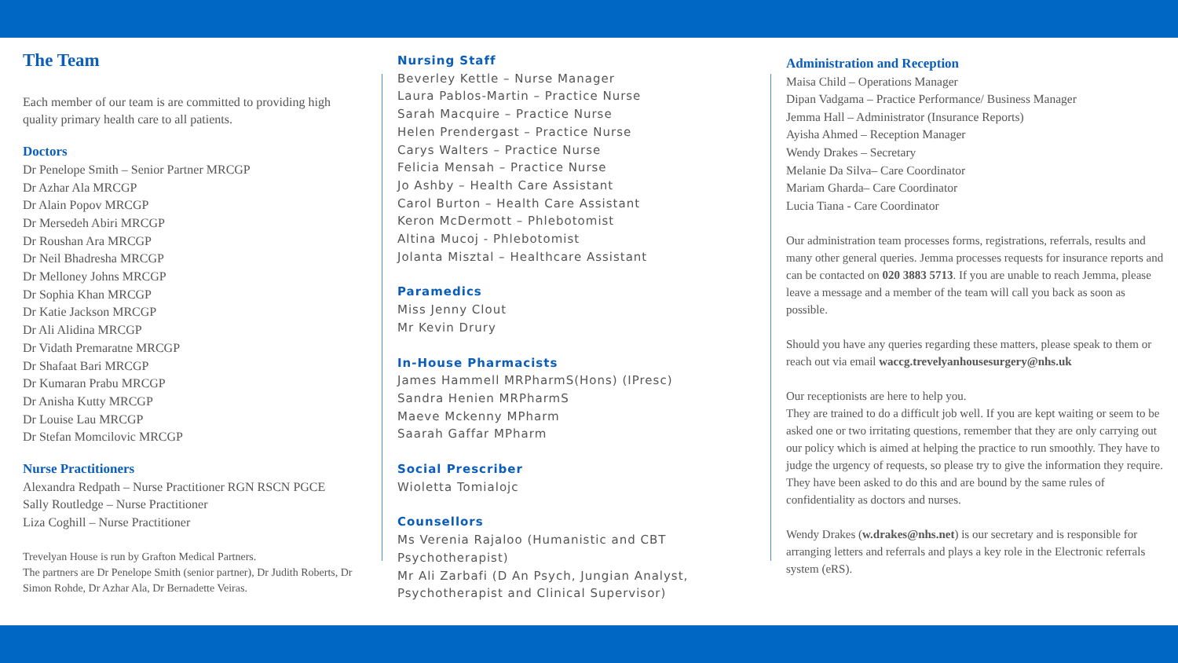The Team
Each member of our team is are committed to providing high quality primary health care to all patients.
Doctors
Dr Penelope Smith – Senior Partner MRCGP
Dr Azhar Ala MRCGP
Dr Alain Popov MRCGP
Dr Mersedeh Abiri MRCGP
Dr Roushan Ara MRCGP
Dr Neil Bhadresha MRCGP
Dr Melloney Johns MRCGP
Dr Sophia Khan MRCGP
Dr Katie Jackson MRCGP
Dr Ali Alidina MRCGP
Dr Vidath Premaratne MRCGP
Dr Shafaat Bari MRCGP
Dr Kumaran Prabu MRCGP
Dr Anisha Kutty MRCGP
Dr Louise Lau MRCGP
Dr Stefan Momcilovic MRCGP
Nurse Practitioners
Alexandra Redpath – Nurse Practitioner RGN RSCN PGCE
Sally Routledge – Nurse Practitioner
Liza Coghill – Nurse Practitioner
Trevelyan House is run by Grafton Medical Partners.
The partners are Dr Penelope Smith (senior partner), Dr Judith Roberts, Dr Simon Rohde, Dr Azhar Ala, Dr Bernadette Veiras.
Nursing Staff
Beverley Kettle – Nurse Manager
Laura Pablos-Martin – Practice Nurse
Sarah Macquire – Practice Nurse
Helen Prendergast – Practice Nurse
Carys Walters – Practice Nurse
Felicia Mensah – Practice Nurse
Jo Ashby – Health Care Assistant
Carol Burton – Health Care Assistant
Keron McDermott – Phlebotomist
Altina Mucoj - Phlebotomist
Jolanta Misztal – Healthcare Assistant
Paramedics
Miss Jenny Clout
Mr Kevin Drury
In-House Pharmacists
James Hammell MRPharmS(Hons) (IPresc)
Sandra Henien MRPharmS
Maeve Mckenny MPharm
Saarah Gaffar MPharm
Social Prescriber
Wioletta Tomialojc
Counsellors
Ms Verenia Rajaloo (Humanistic and CBT Psychotherapist)
Mr Ali Zarbafi (D An Psych, Jungian Analyst, Psychotherapist and Clinical Supervisor)
Administration and Reception
Maisa Child – Operations Manager
Dipan Vadgama – Practice Performance/ Business Manager
Jemma Hall – Administrator (Insurance Reports)
Ayisha Ahmed – Reception Manager
Wendy Drakes – Secretary
Melanie Da Silva– Care Coordinator
Mariam Gharda– Care Coordinator
Lucia Tiana - Care Coordinator
Our administration team processes forms, registrations, referrals, results and many other general queries. Jemma processes requests for insurance reports and can be contacted on 020 3883 5713. If you are unable to reach Jemma, please leave a message and a member of the team will call you back as soon as possible.
Should you have any queries regarding these matters, please speak to them or reach out via email waccg.trevelyanhousesurgery@nhs.uk
Our receptionists are here to help you.
They are trained to do a difficult job well. If you are kept waiting or seem to be asked one or two irritating questions, remember that they are only carrying out our policy which is aimed at helping the practice to run smoothly. They have to judge the urgency of requests, so please try to give the information they require. They have been asked to do this and are bound by the same rules of confidentiality as doctors and nurses.
Wendy Drakes (w.drakes@nhs.net) is our secretary and is responsible for arranging letters and referrals and plays a key role in the Electronic referrals system (eRS).